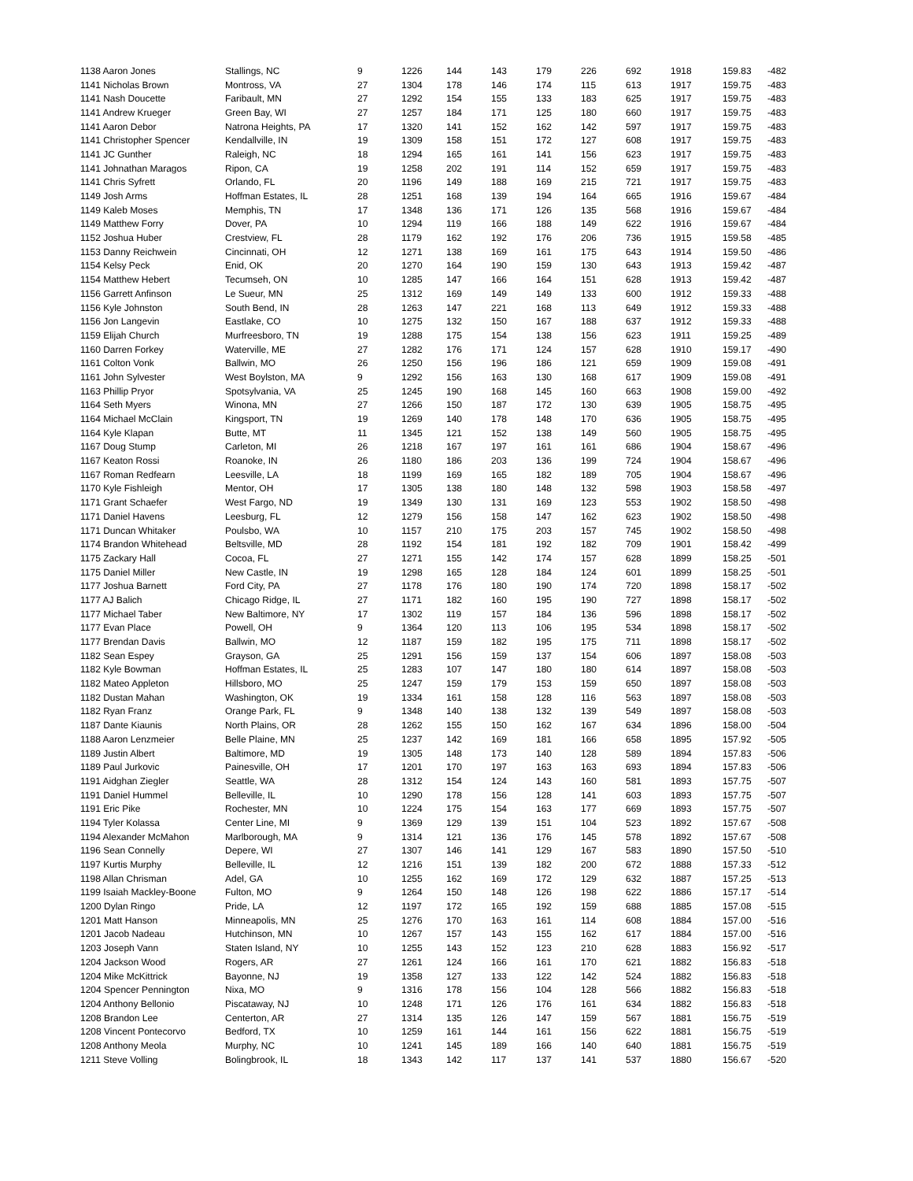| 1138 Aaron Jones | Stallings, NC | 9 | 1226 | 144 | 143 | 179 | 226 | 692 | 1918 | 159.83 | -482 |
| 1141 Nicholas Brown | Montross, VA | 27 | 1304 | 178 | 146 | 174 | 115 | 613 | 1917 | 159.75 | -483 |
| 1141 Nash Doucette | Faribault, MN | 27 | 1292 | 154 | 155 | 133 | 183 | 625 | 1917 | 159.75 | -483 |
| 1141 Andrew Krueger | Green Bay, WI | 27 | 1257 | 184 | 171 | 125 | 180 | 660 | 1917 | 159.75 | -483 |
| 1141 Aaron Debor | Natrona Heights, PA | 17 | 1320 | 141 | 152 | 162 | 142 | 597 | 1917 | 159.75 | -483 |
| 1141 Christopher Spencer | Kendallville, IN | 19 | 1309 | 158 | 151 | 172 | 127 | 608 | 1917 | 159.75 | -483 |
| 1141 JC Gunther | Raleigh, NC | 18 | 1294 | 165 | 161 | 141 | 156 | 623 | 1917 | 159.75 | -483 |
| 1141 Johnathan Maragos | Ripon, CA | 19 | 1258 | 202 | 191 | 114 | 152 | 659 | 1917 | 159.75 | -483 |
| 1141 Chris Syfrett | Orlando, FL | 20 | 1196 | 149 | 188 | 169 | 215 | 721 | 1917 | 159.75 | -483 |
| 1149 Josh Arms | Hoffman Estates, IL | 28 | 1251 | 168 | 139 | 194 | 164 | 665 | 1916 | 159.67 | -484 |
| 1149 Kaleb Moses | Memphis, TN | 17 | 1348 | 136 | 171 | 126 | 135 | 568 | 1916 | 159.67 | -484 |
| 1149 Matthew Forry | Dover, PA | 10 | 1294 | 119 | 166 | 188 | 149 | 622 | 1916 | 159.67 | -484 |
| 1152 Joshua Huber | Crestview, FL | 28 | 1179 | 162 | 192 | 176 | 206 | 736 | 1915 | 159.58 | -485 |
| 1153 Danny Reichwein | Cincinnati, OH | 12 | 1271 | 138 | 169 | 161 | 175 | 643 | 1914 | 159.50 | -486 |
| 1154 Kelsy Peck | Enid, OK | 20 | 1270 | 164 | 190 | 159 | 130 | 643 | 1913 | 159.42 | -487 |
| 1154 Matthew Hebert | Tecumseh, ON | 10 | 1285 | 147 | 166 | 164 | 151 | 628 | 1913 | 159.42 | -487 |
| 1156 Garrett Anfinson | Le Sueur, MN | 25 | 1312 | 169 | 149 | 149 | 133 | 600 | 1912 | 159.33 | -488 |
| 1156 Kyle Johnston | South Bend, IN | 28 | 1263 | 147 | 221 | 168 | 113 | 649 | 1912 | 159.33 | -488 |
| 1156 Jon Langevin | Eastlake, CO | 10 | 1275 | 132 | 150 | 167 | 188 | 637 | 1912 | 159.33 | -488 |
| 1159 Elijah Church | Murfreesboro, TN | 19 | 1288 | 175 | 154 | 138 | 156 | 623 | 1911 | 159.25 | -489 |
| 1160 Darren Forkey | Waterville, ME | 27 | 1282 | 176 | 171 | 124 | 157 | 628 | 1910 | 159.17 | -490 |
| 1161 Colton Vonk | Ballwin, MO | 26 | 1250 | 156 | 196 | 186 | 121 | 659 | 1909 | 159.08 | -491 |
| 1161 John Sylvester | West Boylston, MA | 9 | 1292 | 156 | 163 | 130 | 168 | 617 | 1909 | 159.08 | -491 |
| 1163 Phillip Pryor | Spotsylvania, VA | 25 | 1245 | 190 | 168 | 145 | 160 | 663 | 1908 | 159.00 | -492 |
| 1164 Seth Myers | Winona, MN | 27 | 1266 | 150 | 187 | 172 | 130 | 639 | 1905 | 158.75 | -495 |
| 1164 Michael McClain | Kingsport, TN | 19 | 1269 | 140 | 178 | 148 | 170 | 636 | 1905 | 158.75 | -495 |
| 1164 Kyle Klapan | Butte, MT | 11 | 1345 | 121 | 152 | 138 | 149 | 560 | 1905 | 158.75 | -495 |
| 1167 Doug Stump | Carleton, MI | 26 | 1218 | 167 | 197 | 161 | 161 | 686 | 1904 | 158.67 | -496 |
| 1167 Keaton Rossi | Roanoke, IN | 26 | 1180 | 186 | 203 | 136 | 199 | 724 | 1904 | 158.67 | -496 |
| 1167 Roman Redfearn | Leesville, LA | 18 | 1199 | 169 | 165 | 182 | 189 | 705 | 1904 | 158.67 | -496 |
| 1170 Kyle Fishleigh | Mentor, OH | 17 | 1305 | 138 | 180 | 148 | 132 | 598 | 1903 | 158.58 | -497 |
| 1171 Grant Schaefer | West Fargo, ND | 19 | 1349 | 130 | 131 | 169 | 123 | 553 | 1902 | 158.50 | -498 |
| 1171 Daniel Havens | Leesburg, FL | 12 | 1279 | 156 | 158 | 147 | 162 | 623 | 1902 | 158.50 | -498 |
| 1171 Duncan Whitaker | Poulsbo, WA | 10 | 1157 | 210 | 175 | 203 | 157 | 745 | 1902 | 158.50 | -498 |
| 1174 Brandon Whitehead | Beltsville, MD | 28 | 1192 | 154 | 181 | 192 | 182 | 709 | 1901 | 158.42 | -499 |
| 1175 Zackary Hall | Cocoa, FL | 27 | 1271 | 155 | 142 | 174 | 157 | 628 | 1899 | 158.25 | -501 |
| 1175 Daniel Miller | New Castle, IN | 19 | 1298 | 165 | 128 | 184 | 124 | 601 | 1899 | 158.25 | -501 |
| 1177 Joshua Barnett | Ford City, PA | 27 | 1178 | 176 | 180 | 190 | 174 | 720 | 1898 | 158.17 | -502 |
| 1177 AJ Balich | Chicago Ridge, IL | 27 | 1171 | 182 | 160 | 195 | 190 | 727 | 1898 | 158.17 | -502 |
| 1177 Michael Taber | New Baltimore, NY | 17 | 1302 | 119 | 157 | 184 | 136 | 596 | 1898 | 158.17 | -502 |
| 1177 Evan Place | Powell, OH | 9 | 1364 | 120 | 113 | 106 | 195 | 534 | 1898 | 158.17 | -502 |
| 1177 Brendan Davis | Ballwin, MO | 12 | 1187 | 159 | 182 | 195 | 175 | 711 | 1898 | 158.17 | -502 |
| 1182 Sean Espey | Grayson, GA | 25 | 1291 | 156 | 159 | 137 | 154 | 606 | 1897 | 158.08 | -503 |
| 1182 Kyle Bowman | Hoffman Estates, IL | 25 | 1283 | 107 | 147 | 180 | 180 | 614 | 1897 | 158.08 | -503 |
| 1182 Mateo Appleton | Hillsboro, MO | 25 | 1247 | 159 | 179 | 153 | 159 | 650 | 1897 | 158.08 | -503 |
| 1182 Dustan Mahan | Washington, OK | 19 | 1334 | 161 | 158 | 128 | 116 | 563 | 1897 | 158.08 | -503 |
| 1182 Ryan Franz | Orange Park, FL | 9 | 1348 | 140 | 138 | 132 | 139 | 549 | 1897 | 158.08 | -503 |
| 1187 Dante Kiaunis | North Plains, OR | 28 | 1262 | 155 | 150 | 162 | 167 | 634 | 1896 | 158.00 | -504 |
| 1188 Aaron Lenzmeier | Belle Plaine, MN | 25 | 1237 | 142 | 169 | 181 | 166 | 658 | 1895 | 157.92 | -505 |
| 1189 Justin Albert | Baltimore, MD | 19 | 1305 | 148 | 173 | 140 | 128 | 589 | 1894 | 157.83 | -506 |
| 1189 Paul Jurkovic | Painesville, OH | 17 | 1201 | 170 | 197 | 163 | 163 | 693 | 1894 | 157.83 | -506 |
| 1191 Aidghan Ziegler | Seattle, WA | 28 | 1312 | 154 | 124 | 143 | 160 | 581 | 1893 | 157.75 | -507 |
| 1191 Daniel Hummel | Belleville, IL | 10 | 1290 | 178 | 156 | 128 | 141 | 603 | 1893 | 157.75 | -507 |
| 1191 Eric Pike | Rochester, MN | 10 | 1224 | 175 | 154 | 163 | 177 | 669 | 1893 | 157.75 | -507 |
| 1194 Tyler Kolassa | Center Line, MI | 9 | 1369 | 129 | 139 | 151 | 104 | 523 | 1892 | 157.67 | -508 |
| 1194 Alexander McMahon | Marlborough, MA | 9 | 1314 | 121 | 136 | 176 | 145 | 578 | 1892 | 157.67 | -508 |
| 1196 Sean Connelly | Depere, WI | 27 | 1307 | 146 | 141 | 129 | 167 | 583 | 1890 | 157.50 | -510 |
| 1197 Kurtis Murphy | Belleville, IL | 12 | 1216 | 151 | 139 | 182 | 200 | 672 | 1888 | 157.33 | -512 |
| 1198 Allan Chrisman | Adel, GA | 10 | 1255 | 162 | 169 | 172 | 129 | 632 | 1887 | 157.25 | -513 |
| 1199 Isaiah Mackley-Boone | Fulton, MO | 9 | 1264 | 150 | 148 | 126 | 198 | 622 | 1886 | 157.17 | -514 |
| 1200 Dylan Ringo | Pride, LA | 12 | 1197 | 172 | 165 | 192 | 159 | 688 | 1885 | 157.08 | -515 |
| 1201 Matt Hanson | Minneapolis, MN | 25 | 1276 | 170 | 163 | 161 | 114 | 608 | 1884 | 157.00 | -516 |
| 1201 Jacob Nadeau | Hutchinson, MN | 10 | 1267 | 157 | 143 | 155 | 162 | 617 | 1884 | 157.00 | -516 |
| 1203 Joseph Vann | Staten Island, NY | 10 | 1255 | 143 | 152 | 123 | 210 | 628 | 1883 | 156.92 | -517 |
| 1204 Jackson Wood | Rogers, AR | 27 | 1261 | 124 | 166 | 161 | 170 | 621 | 1882 | 156.83 | -518 |
| 1204 Mike McKittrick | Bayonne, NJ | 19 | 1358 | 127 | 133 | 122 | 142 | 524 | 1882 | 156.83 | -518 |
| 1204 Spencer Pennington | Nixa, MO | 9 | 1316 | 178 | 156 | 104 | 128 | 566 | 1882 | 156.83 | -518 |
| 1204 Anthony Bellonio | Piscataway, NJ | 10 | 1248 | 171 | 126 | 176 | 161 | 634 | 1882 | 156.83 | -518 |
| 1208 Brandon Lee | Centerton, AR | 27 | 1314 | 135 | 126 | 147 | 159 | 567 | 1881 | 156.75 | -519 |
| 1208 Vincent Pontecorvo | Bedford, TX | 10 | 1259 | 161 | 144 | 161 | 156 | 622 | 1881 | 156.75 | -519 |
| 1208 Anthony Meola | Murphy, NC | 10 | 1241 | 145 | 189 | 166 | 140 | 640 | 1881 | 156.75 | -519 |
| 1211 Steve Volling | Bolingbrook, IL | 18 | 1343 | 142 | 117 | 137 | 141 | 537 | 1880 | 156.67 | -520 |